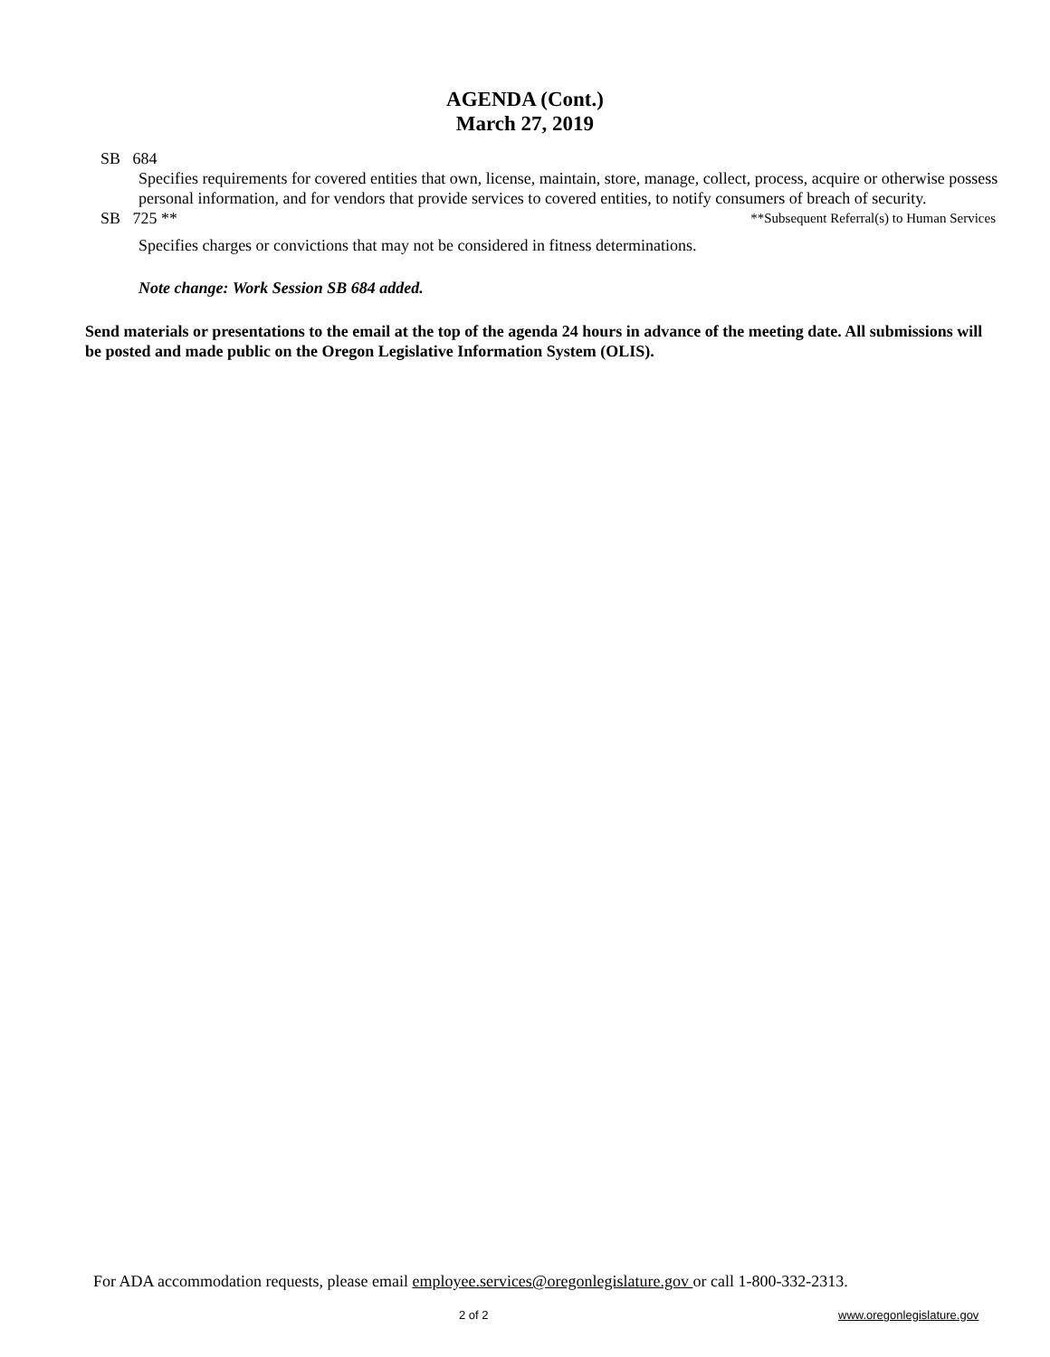AGENDA (Cont.)
March 27, 2019
SB 684
Specifies requirements for covered entities that own, license, maintain, store, manage, collect, process, acquire or otherwise possess personal information, and for vendors that provide services to covered entities, to notify consumers of breach of security.
SB 725 ** **Subsequent Referral(s) to Human Services
Specifies charges or convictions that may not be considered in fitness determinations.
Note change: Work Session SB 684 added.
Send materials or presentations to the email at the top of the agenda 24 hours in advance of the meeting date. All submissions will be posted and made public on the Oregon Legislative Information System (OLIS).
For ADA accommodation requests, please email employee.services@oregonlegislature.gov or call 1-800-332-2313.
2 of 2 www.oregonlegislature.gov